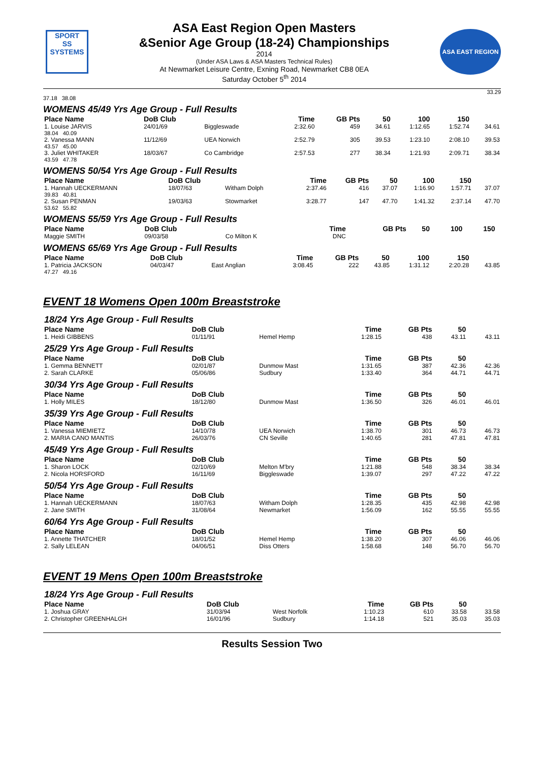SPORT
SS
SYSTEMS
ASA East Region Open Masters
&Senior Age Group (18-24) Championships
2014
(Under ASA Laws & ASA Masters Technical Rules)
At Newmarket Leisure Centre, Exning Road, Newmarket CB8 0EA
Saturday October 5<sup>th</sup> 2014
ASA EAST REGION
33.29
37.18 38.08
WOMENS 45/49 Yrs Age Group - Full Results
| Place Name | DoB Club | | Time | GB Pts | 50 | 100 | 150 | |
| --- | --- | --- | --- | --- | --- | --- | --- | --- |
| 1. Louise JARVIS | 24/01/69 | Biggleswade | 2:32.60 | 459 | 34.61 | 1:12.65 | 1:52.74 | 34.61 |
| 38.04 40.09 | | | | | | | | |
| 2. Vanessa MANN | 11/12/69 | UEA Norwich | 2:52.79 | 305 | 39.53 | 1:23.10 | 2:08.10 | 39.53 |
| 43.57 45.00 | | | | | | | | |
| 3. Juliet WHITAKER | 18/03/67 | Co Cambridge | 2:57.53 | 277 | 38.34 | 1:21.93 | 2:09.71 | 38.34 |
| 43.59 47.78 | | | | | | | | |
WOMENS 50/54 Yrs Age Group - Full Results
| Place Name | DoB Club | | Time | GB Pts | 50 | 100 | 150 | |
| --- | --- | --- | --- | --- | --- | --- | --- | --- |
| 1. Hannah UECKERMANN | 18/07/63 | Witham Dolph | 2:37.46 | 416 | 37.07 | 1:16.90 | 1:57.71 | 37.07 |
| 39.83 40.81 | | | | | | | | |
| 2. Susan PENMAN | 19/03/63 | Stowmarket | 3:28.77 | 147 | 47.70 | 1:41.32 | 2:37.14 | 47.70 |
| 53.62 55.82 | | | | | | | | |
WOMENS 55/59 Yrs Age Group - Full Results
| Place Name | DoB Club | | Time | GB Pts | 50 | 100 | 150 | |
| --- | --- | --- | --- | --- | --- | --- | --- | --- |
| Maggie SMITH | 09/03/58 | Co Milton K | DNC | | | | | |
WOMENS 65/69 Yrs Age Group - Full Results
| Place Name | DoB Club | | Time | GB Pts | 50 | 100 | 150 | |
| --- | --- | --- | --- | --- | --- | --- | --- | --- |
| 1. Patricia JACKSON | 04/03/47 | East Anglian | 3:08.45 | 222 | 43.85 | 1:31.12 | 2:20.28 | 43.85 |
| 47.27 49.16 | | | | | | | | |
EVENT 18 Womens Open 100m Breaststroke
| 18/24 Yrs Age Group - Full Results | | | | | | |
| Place Name | DoB Club | | Time | GB Pts | 50 | |
| 1. Heidi GIBBENS | 01/11/91 | Hemel Hemp | 1:28.15 | 438 | 43.11 | 43.11 |
| 25/29 Yrs Age Group - Full Results | | | | | | |
| Place Name | DoB Club | | Time | GB Pts | 50 | |
| 1. Gemma BENNETT | 02/01/87 | Dunmow Mast | 1:31.65 | 387 | 42.36 | 42.36 |
| 2. Sarah CLARKE | 05/06/86 | Sudbury | 1:33.40 | 364 | 44.71 | 44.71 |
| 30/34 Yrs Age Group - Full Results | | | | | | |
| Place Name | DoB Club | | Time | GB Pts | 50 | |
| 1. Holly MILES | 18/12/80 | Dunmow Mast | 1:36.50 | 326 | 46.01 | 46.01 |
| 35/39 Yrs Age Group - Full Results | | | | | | |
| Place Name | DoB Club | | Time | GB Pts | 50 | |
| 1. Vanessa MIEMIETZ | 14/10/78 | UEA Norwich | 1:38.70 | 301 | 46.73 | 46.73 |
| 2. MARIA CANO MANTIS | 26/03/76 | CN Seville | 1:40.65 | 281 | 47.81 | 47.81 |
| 45/49 Yrs Age Group - Full Results | | | | | | |
| Place Name | DoB Club | | Time | GB Pts | 50 | |
| 1. Sharon LOCK | 02/10/69 | Melton M'bry | 1:21.88 | 548 | 38.34 | 38.34 |
| 2. Nicola HORSFORD | 16/11/69 | Biggleswade | 1:39.07 | 297 | 47.22 | 47.22 |
| 50/54 Yrs Age Group - Full Results | | | | | | |
| Place Name | DoB Club | | Time | GB Pts | 50 | |
| 1. Hannah UECKERMANN | 18/07/63 | Witham Dolph | 1:28.35 | 435 | 42.98 | 42.98 |
| 2. Jane SMITH | 31/08/64 | Newmarket | 1:56.09 | 162 | 55.55 | 55.55 |
| 60/64 Yrs Age Group - Full Results | | | | | | |
| Place Name | DoB Club | | Time | GB Pts | 50 | |
| 1. Annette THATCHER | 18/01/52 | Hemel Hemp | 1:38.20 | 307 | 46.06 | 46.06 |
| 2. Sally LELEAN | 04/06/51 | Diss Otters | 1:58.68 | 148 | 56.70 | 56.70 |
EVENT 19 Mens Open 100m Breaststroke
| 18/24 Yrs Age Group - Full Results | | | | | | |
| Place Name | DoB Club | | Time | GB Pts | 50 | |
| 1. Joshua GRAY | 31/03/94 | West Norfolk | 1:10.23 | 610 | 33.58 | 33.58 |
| 2. Christopher GREENHALGH | 16/01/96 | Sudbury | 1:14.18 | 521 | 35.03 | 35.03 |
Results Session Two